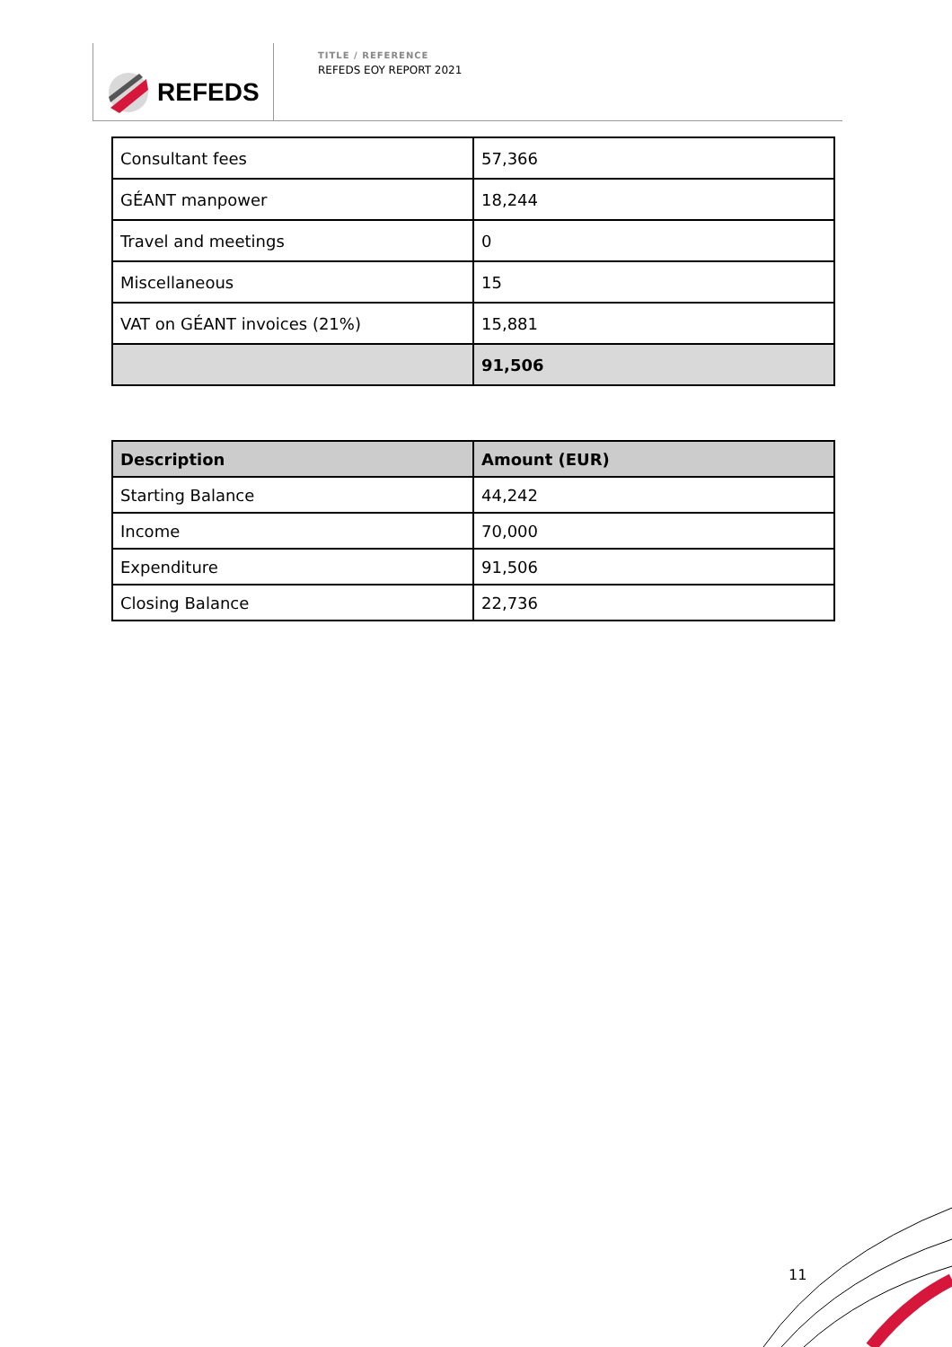REFEDS
TITLE / REFERENCE
REFEDS EOY REPORT 2021
| Consultant fees | 57,366 |
| GÉANT manpower | 18,244 |
| Travel and meetings | 0 |
| Miscellaneous | 15 |
| VAT on GÉANT invoices (21%) | 15,881 |
| | 91,506 |
| Description | Amount (EUR) |
| --- | --- |
| Starting Balance | 44,242 |
| Income | 70,000 |
| Expenditure | 91,506 |
| Closing Balance | 22,736 |
11